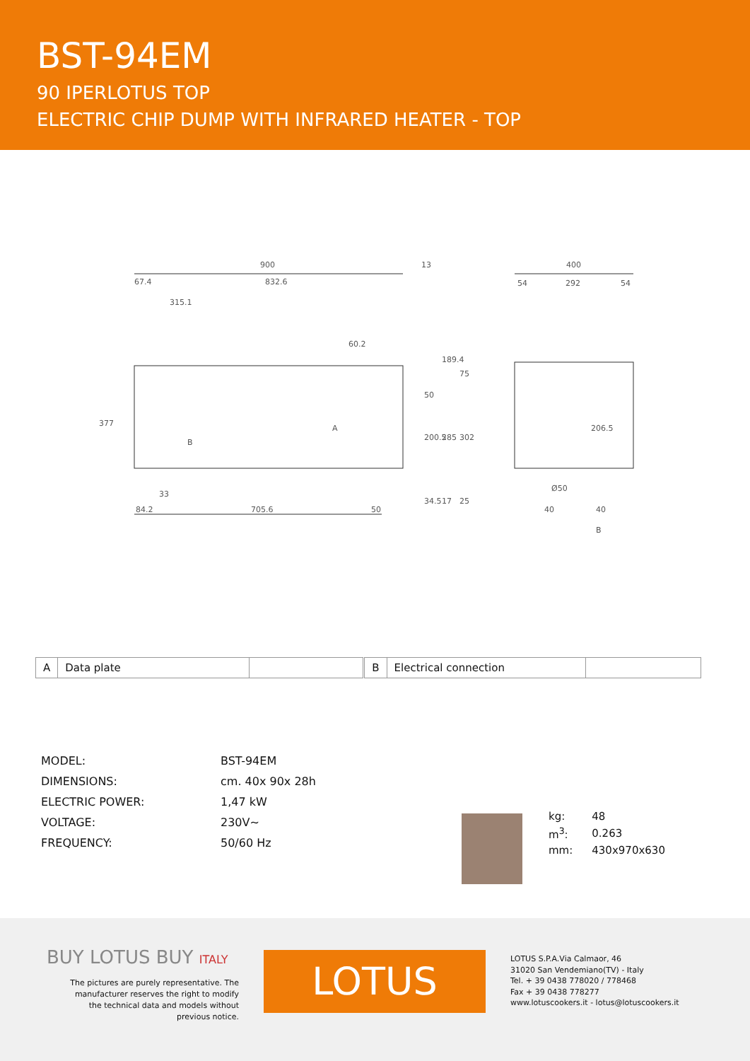BST-94EM
90 IPERLOTUS TOP
ELECTRIC CHIP DUMP WITH INFRARED HEATER - TOP
900
13
832.6
67.4
315.1
60.2
400
54
292
54
206.5
Ø50
40
40
33
84.2
705.6
50
377
A
B
B
50
200.5
285
302
189.4
75
34.5
17
25
| A | Data plate | | B | Electrical connection | |
| MODEL: | BST-94EM |
| DIMENSIONS: | cm. 40x 90x 28h |
| ELECTRIC POWER: | 1,47 kW |
| VOLTAGE: | 230V∼ |
| FREQUENCY: | 50/60 Hz |
| kg: | 48 |
| m<sup>3</sup>: | 0.263 |
| mm: | 430x970x630 |
BUY LOTUS BUY ITALY
The pictures are purely representative. The manufacturer reserves the right to modify the technical data and models without previous notice.
LOTUS
LOTUS S.P.A.Via Calmaor, 46
31020 San Vendemiano(TV) - Italy
Tel. + 39 0438 778020 / 778468
Fax + 39 0438 778277
www.lotuscookers.it - lotus@lotuscookers.it